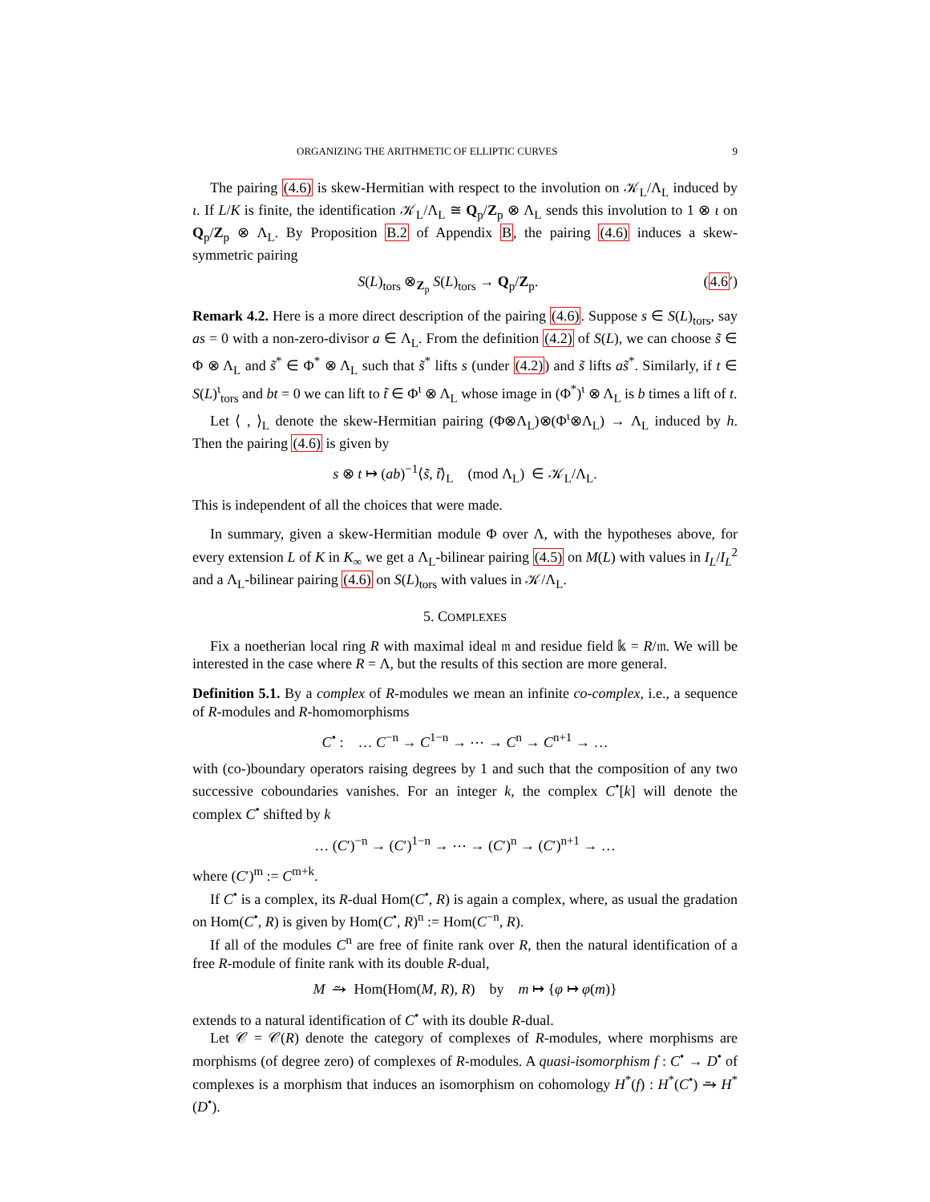ORGANIZING THE ARITHMETIC OF ELLIPTIC CURVES 9
The pairing (4.6) is skew-Hermitian with respect to the involution on 𝒦<sub>L</sub>/Λ<sub>L</sub> induced by ι. If L/K is finite, the identification 𝒦<sub>L</sub>/Λ<sub>L</sub> ≅ Q<sub>p</sub>/Z<sub>p</sub> ⊗ Λ<sub>L</sub> sends this involution to 1 ⊗ ι on Q<sub>p</sub>/Z<sub>p</sub> ⊗ Λ<sub>L</sub>. By Proposition B.2 of Appendix B, the pairing (4.6) induces a skew-symmetric pairing
S(L)<sub>tors</sub> ⊗<sub>Z<sub>p</sub></sub> S(L)<sub>tors</sub> → Q<sub>p</sub>/Z<sub>p</sub>. (4.6′)
Remark 4.2. Here is a more direct description of the pairing (4.6). Suppose s ∈ S(L)<sub>tors</sub>, say as = 0 with a non-zero-divisor a ∈ Λ<sub>L</sub>. From the definition (4.2) of S(L), we can choose s̃ ∈ Φ ⊗ Λ<sub>L</sub> and s̃<sup>*</sup> ∈ Φ<sup>*</sup> ⊗ Λ<sub>L</sub> such that s̃<sup>*</sup> lifts s (under (4.2)) and s̃ lifts as̃<sup>*</sup>. Similarly, if t ∈ S(L)<sup>ι</sup><sub>tors</sub> and bt = 0 we can lift to t̃ ∈ Φ<sup>ι</sup> ⊗ Λ<sub>L</sub> whose image in (Φ<sup>*</sup>)<sup>ι</sup> ⊗ Λ<sub>L</sub> is b times a lift of t.
Let ⟨ , ⟩<sub>L</sub> denote the skew-Hermitian pairing (Φ⊗Λ<sub>L</sub>)⊗(Φ<sup>ι</sup>⊗Λ<sub>L</sub>) → Λ<sub>L</sub> induced by h. Then the pairing (4.6) is given by
s ⊗ t ↦ (ab)<sup>−1</sup>⟨s̃, t̃⟩<sub>L</sub> (mod Λ<sub>L</sub>) ∈ 𝒦<sub>L</sub>/Λ<sub>L</sub>.
This is independent of all the choices that were made.
In summary, given a skew-Hermitian module Φ over Λ, with the hypotheses above, for every extension L of K in K<sub>∞</sub> we get a Λ<sub>L</sub>-bilinear pairing (4.5) on M(L) with values in I<sub>L</sub>/I<sub>L</sub><sup>2</sup> and a Λ<sub>L</sub>-bilinear pairing (4.6) on S(L)<sub>tors</sub> with values in 𝒦/Λ<sub>L</sub>.
5. COMPLEXES
Fix a noetherian local ring R with maximal ideal 𝔪 and residue field 𝕜 = R/𝔪. We will be interested in the case where R = Λ, but the results of this section are more general.
Definition 5.1. By a complex of R-modules we mean an infinite co-complex, i.e., a sequence of R-modules and R-homomorphisms
C<sup>•</sup> : … C<sup>−n</sup> → C<sup>1−n</sup> → ⋯ → C<sup>n</sup> → C<sup>n+1</sup> → …
with (co-)boundary operators raising degrees by 1 and such that the composition of any two successive coboundaries vanishes. For an integer k, the complex C<sup>•</sup>[k] will denote the complex C<sup>•</sup> shifted by k
… (C′)<sup>−n</sup> → (C′)<sup>1−n</sup> → ⋯ → (C′)<sup>n</sup> → (C′)<sup>n+1</sup> → …
where (C′)<sup>m</sup> := C<sup>m+k</sup>.
If C<sup>•</sup> is a complex, its R-dual Hom(C<sup>•</sup>, R) is again a complex, where, as usual the gradation on Hom(C<sup>•</sup>, R) is given by Hom(C<sup>•</sup>, R)<sup>n</sup> := Hom(C<sup>−n</sup>, R).
If all of the modules C<sup>n</sup> are free of finite rank over R, then the natural identification of a free R-module of finite rank with its double R-dual,
M ⥲ Hom(Hom(M, R), R) by m ↦ {φ ↦ φ(m)}
extends to a natural identification of C<sup>•</sup> with its double R-dual.
Let 𝒞 = 𝒞(R) denote the category of complexes of R-modules, where morphisms are morphisms (of degree zero) of complexes of R-modules. A quasi-isomorphism f : C<sup>•</sup> → D<sup>•</sup> of complexes is a morphism that induces an isomorphism on cohomology H<sup>*</sup>(f) : H<sup>*</sup>(C<sup>•</sup>) ⥲ H<sup>*</sup>(D<sup>•</sup>).